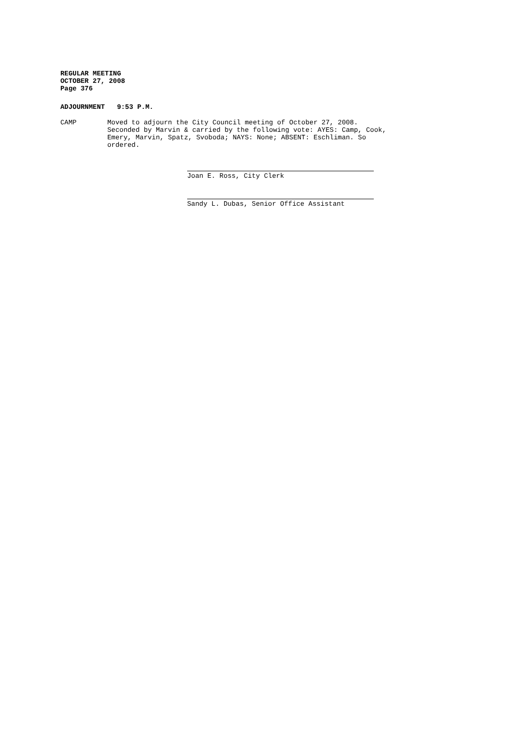REGULAR MEETING
OCTOBER 27, 2008
Page 376
ADJOURNMENT 9:53 P.M.
CAMP Moved to adjourn the City Council meeting of October 27, 2008. Seconded by Marvin & carried by the following vote: AYES: Camp, Cook, Emery, Marvin, Spatz, Svoboda; NAYS: None; ABSENT: Eschliman. So ordered.
Joan E. Ross, City Clerk
Sandy L. Dubas, Senior Office Assistant